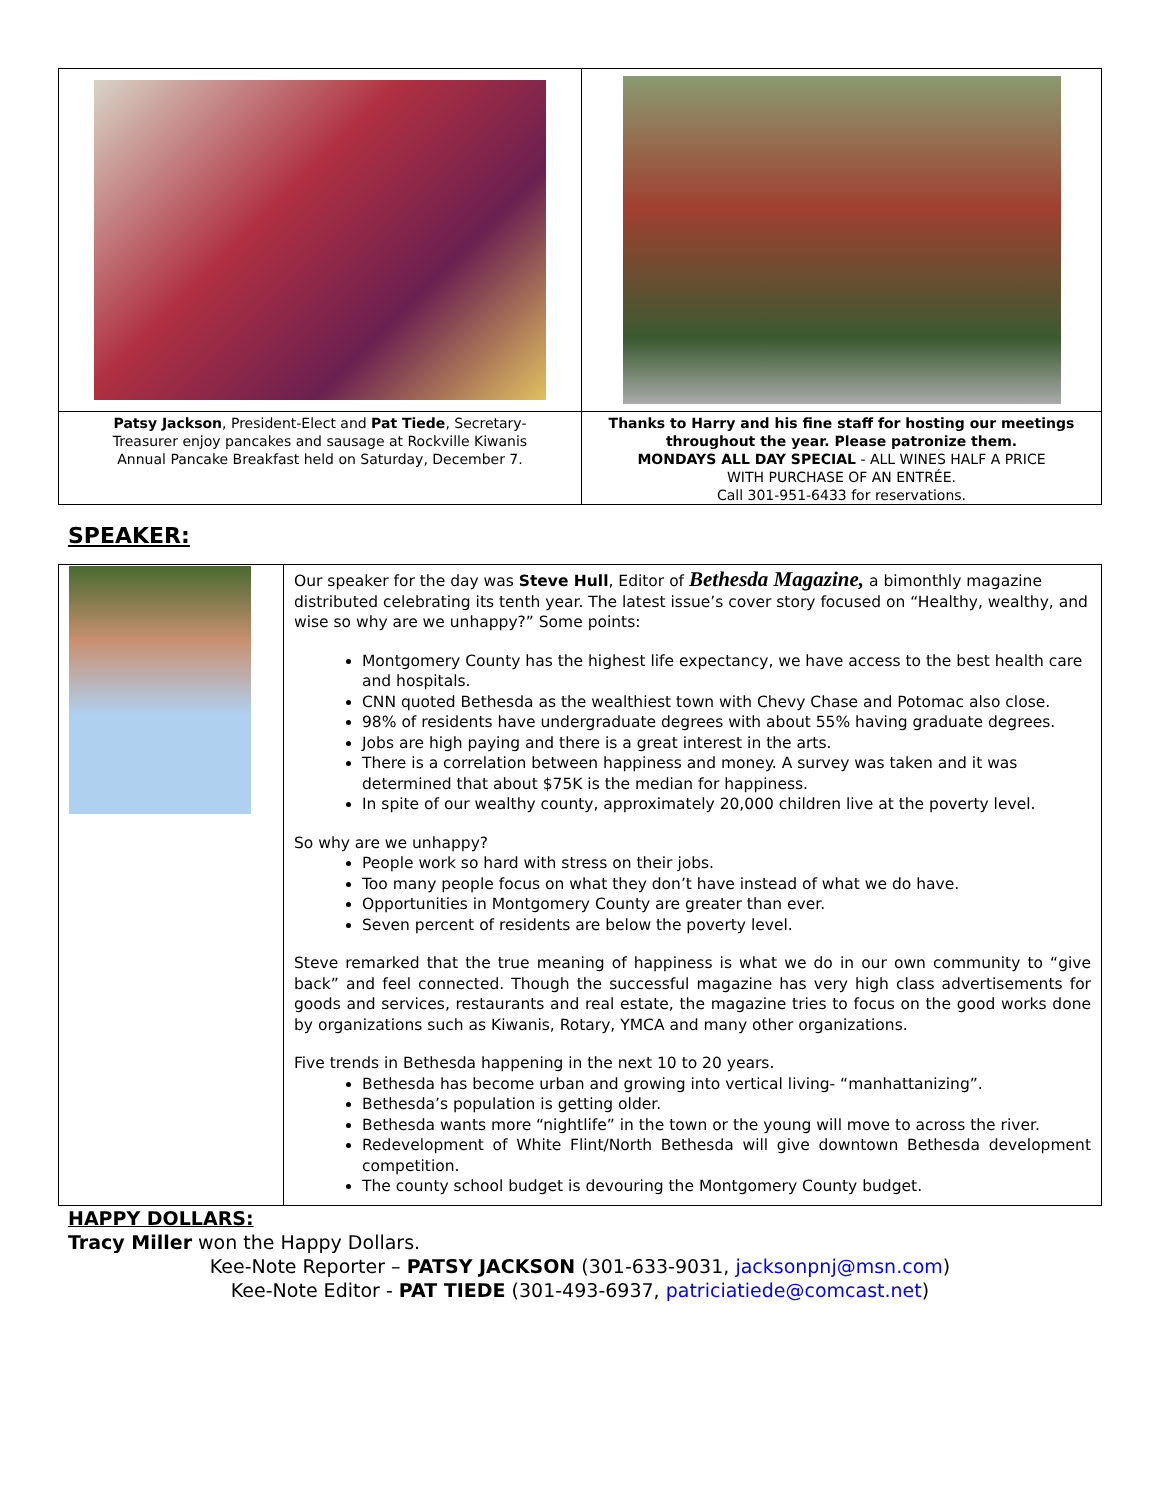| Patsy Jackson , President-Elect and Pat Tiede , Secretary-Treasurer enjoy pancakes and sausage at Rockville Kiwanis Annual Pancake Breakfast held on Saturday, December 7. | Thanks to Harry and his fine staff for hosting our meetings throughout the year. Please patronize them. MONDAYS ALL DAY SPECIAL - ALL WINES HALF A PRICE WITH PURCHASE OF AN ENTRÉE. Call 301-951-6433 for reservations. |
SPEAKER:
| | Our speaker for the day was Steve Hull , Editor of Bethesda Magazine, a bimonthly magazine distributed celebrating its tenth year. The latest issue’s cover story focused on “Healthy, wealthy, and wise so why are we unhappy?” Some points: Montgomery County has the highest life expectancy, we have access to the best health care and hospitals. CNN quoted Bethesda as the wealthiest town with Chevy Chase and Potomac also close. 98% of residents have undergraduate degrees with about 55% having graduate degrees. Jobs are high paying and there is a great interest in the arts. There is a correlation between happiness and money. A survey was taken and it was determined that about $75K is the median for happiness. In spite of our wealthy county, approximately 20,000 children live at the poverty level. So why are we unhappy? People work so hard with stress on their jobs. Too many people focus on what they don’t have instead of what we do have. Opportunities in Montgomery County are greater than ever. Seven percent of residents are below the poverty level. Steve remarked that the true meaning of happiness is what we do in our own community to “give back” and feel connected. Though the successful magazine has very high class advertisements for goods and services, restaurants and real estate, the magazine tries to focus on the good works done by organizations such as Kiwanis, Rotary, YMCA and many other organizations. Five trends in Bethesda happening in the next 10 to 20 years. Bethesda has become urban and growing into vertical living- “manhattanizing”. Bethesda’s population is getting older. Bethesda wants more “nightlife” in the town or the young will move to across the river. Redevelopment of White Flint/North Bethesda will give downtown Bethesda development competition. The county school budget is devouring the Montgomery County budget. |
HAPPY DOLLARS:
Tracy Miller won the Happy Dollars.
Kee-Note Reporter – PATSY JACKSON (301-633-9031, jacksonpnj@msn.com)
Kee-Note Editor - PAT TIEDE (301-493-6937, patriciatiede@comcast.net)